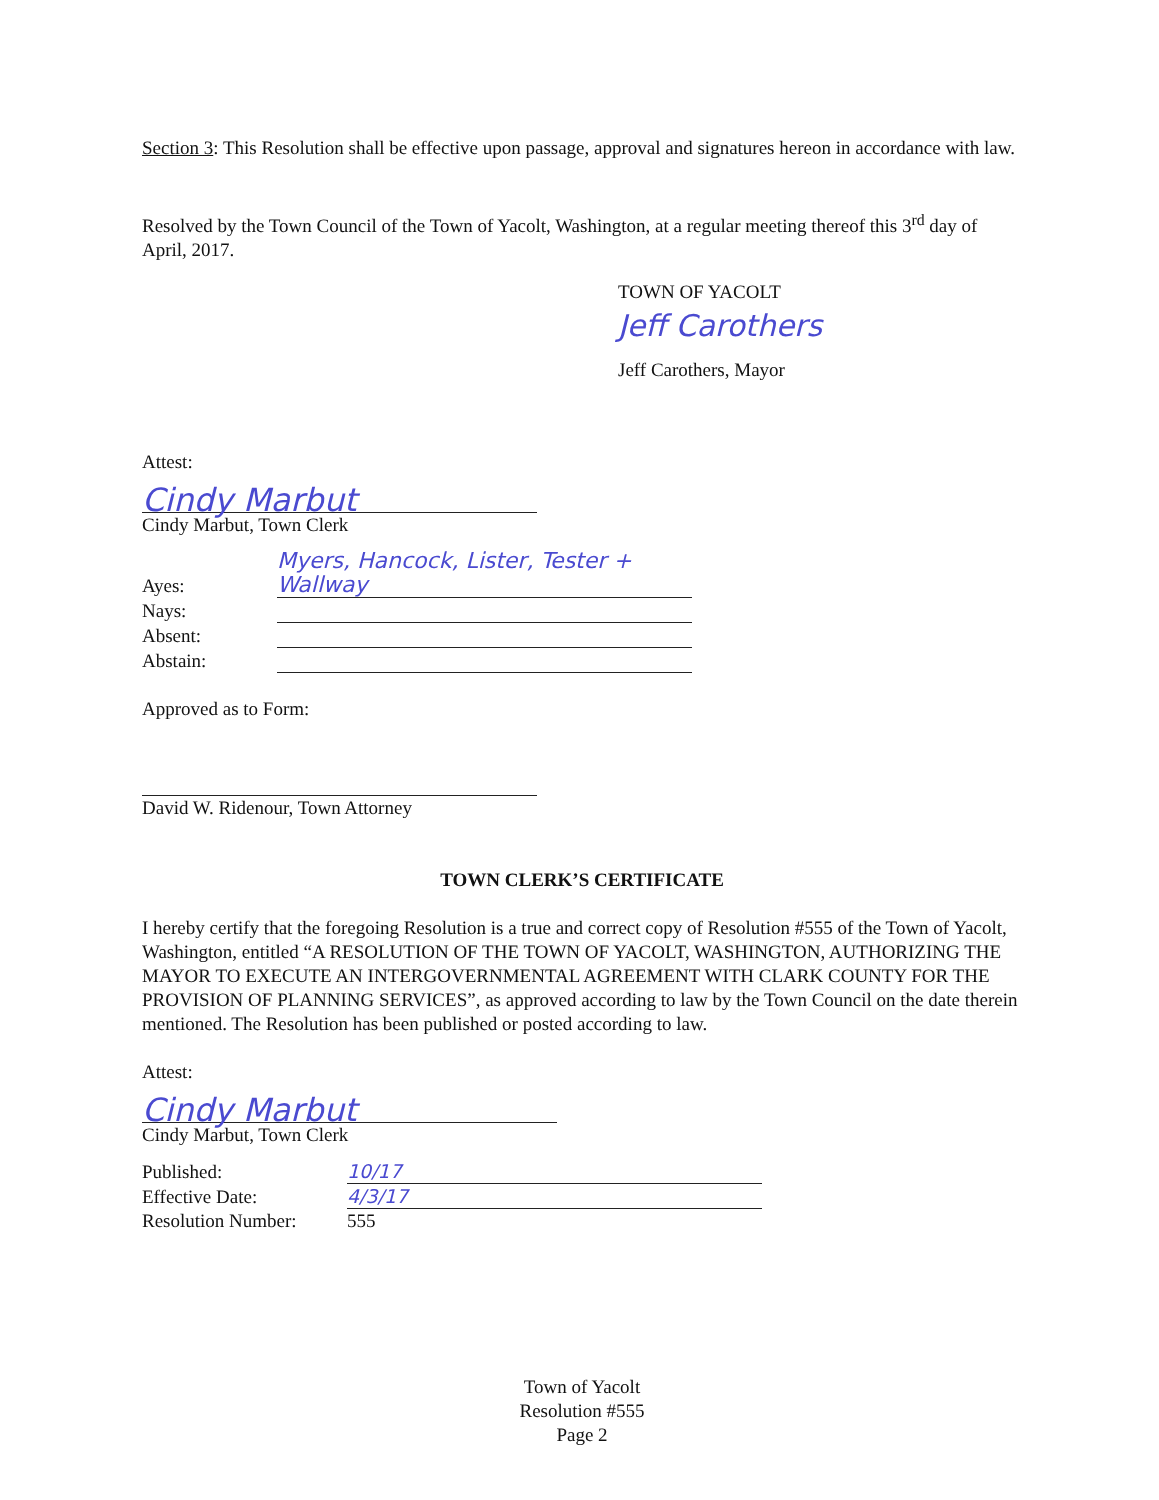Section 3: This Resolution shall be effective upon passage, approval and signatures hereon in accordance with law.
Resolved by the Town Council of the Town of Yacolt, Washington, at a regular meeting thereof this 3<sup>rd</sup> day of April, 2017.
TOWN OF YACOLT
Jeff Carothers
Jeff Carothers, Mayor
Attest:
Cindy Marbut
Cindy Marbut, Town Clerk
| Ayes: | Myers, Hancock, Lister, Tester + Wallway |
| Nays: | |
| Absent: | |
| Abstain: | |
Approved as to Form:
David W. Ridenour, Town Attorney
TOWN CLERK’S CERTIFICATE
I hereby certify that the foregoing Resolution is a true and correct copy of Resolution #555 of the Town of Yacolt, Washington, entitled “A RESOLUTION OF THE TOWN OF YACOLT, WASHINGTON, AUTHORIZING THE MAYOR TO EXECUTE AN INTERGOVERNMENTAL AGREEMENT WITH CLARK COUNTY FOR THE PROVISION OF PLANNING SERVICES”, as approved according to law by the Town Council on the date therein mentioned. The Resolution has been published or posted according to law.
Attest:
Cindy Marbut
Cindy Marbut, Town Clerk
| Published: | 10/17 |
| Effective Date: | 4/3/17 |
| Resolution Number: | 555 |
Town of Yacolt
Resolution #555
Page 2